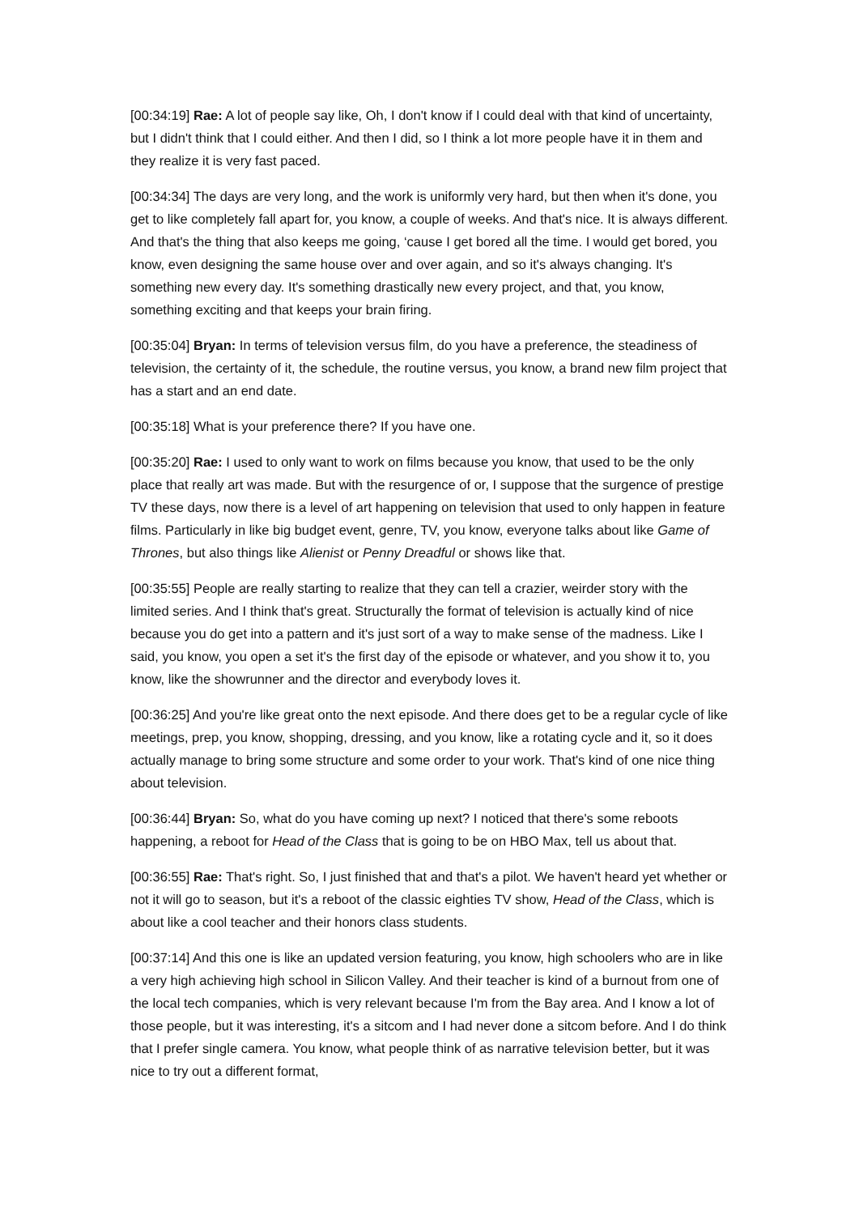[00:34:19] Rae: A lot of people say like, Oh, I don't know if I could deal with that kind of uncertainty, but I didn't think that I could either. And then I did, so I think a lot more people have it in them and they realize it is very fast paced.
[00:34:34] The days are very long, and the work is uniformly very hard, but then when it's done, you get to like completely fall apart for, you know, a couple of weeks. And that's nice. It is always different. And that's the thing that also keeps me going, ‘cause I get bored all the time. I would get bored, you know, even designing the same house over and over again, and so it's always changing. It's something new every day. It's something drastically new every project, and that, you know, something exciting and that keeps your brain firing.
[00:35:04] Bryan: In terms of television versus film, do you have a preference, the steadiness of television, the certainty of it, the schedule, the routine versus, you know, a brand new film project that has a start and an end date.
[00:35:18] What is your preference there? If you have one.
[00:35:20] Rae: I used to only want to work on films because you know, that used to be the only place that really art was made. But with the resurgence of or, I suppose that the surgence of prestige TV these days, now there is a level of art happening on television that used to only happen in feature films. Particularly in like big budget event, genre, TV, you know, everyone talks about like Game of Thrones, but also things like Alienist or Penny Dreadful or shows like that.
[00:35:55] People are really starting to realize that they can tell a crazier, weirder story with the limited series. And I think that's great. Structurally the format of television is actually kind of nice because you do get into a pattern and it's just sort of a way to make sense of the madness. Like I said, you know, you open a set it's the first day of the episode or whatever, and you show it to, you know, like the showrunner and the director and everybody loves it.
[00:36:25] And you're like great onto the next episode. And there does get to be a regular cycle of like meetings, prep, you know, shopping, dressing, and you know, like a rotating cycle and it, so it does actually manage to bring some structure and some order to your work. That's kind of one nice thing about television.
[00:36:44] Bryan: So, what do you have coming up next? I noticed that there's some reboots happening, a reboot for Head of the Class that is going to be on HBO Max, tell us about that.
[00:36:55] Rae: That's right. So, I just finished that and that's a pilot. We haven't heard yet whether or not it will go to season, but it's a reboot of the classic eighties TV show, Head of the Class, which is about like a cool teacher and their honors class students.
[00:37:14] And this one is like an updated version featuring, you know, high schoolers who are in like a very high achieving high school in Silicon Valley. And their teacher is kind of a burnout from one of the local tech companies, which is very relevant because I'm from the Bay area. And I know a lot of those people, but it was interesting, it's a sitcom and I had never done a sitcom before. And I do think that I prefer single camera. You know, what people think of as narrative television better, but it was nice to try out a different format,